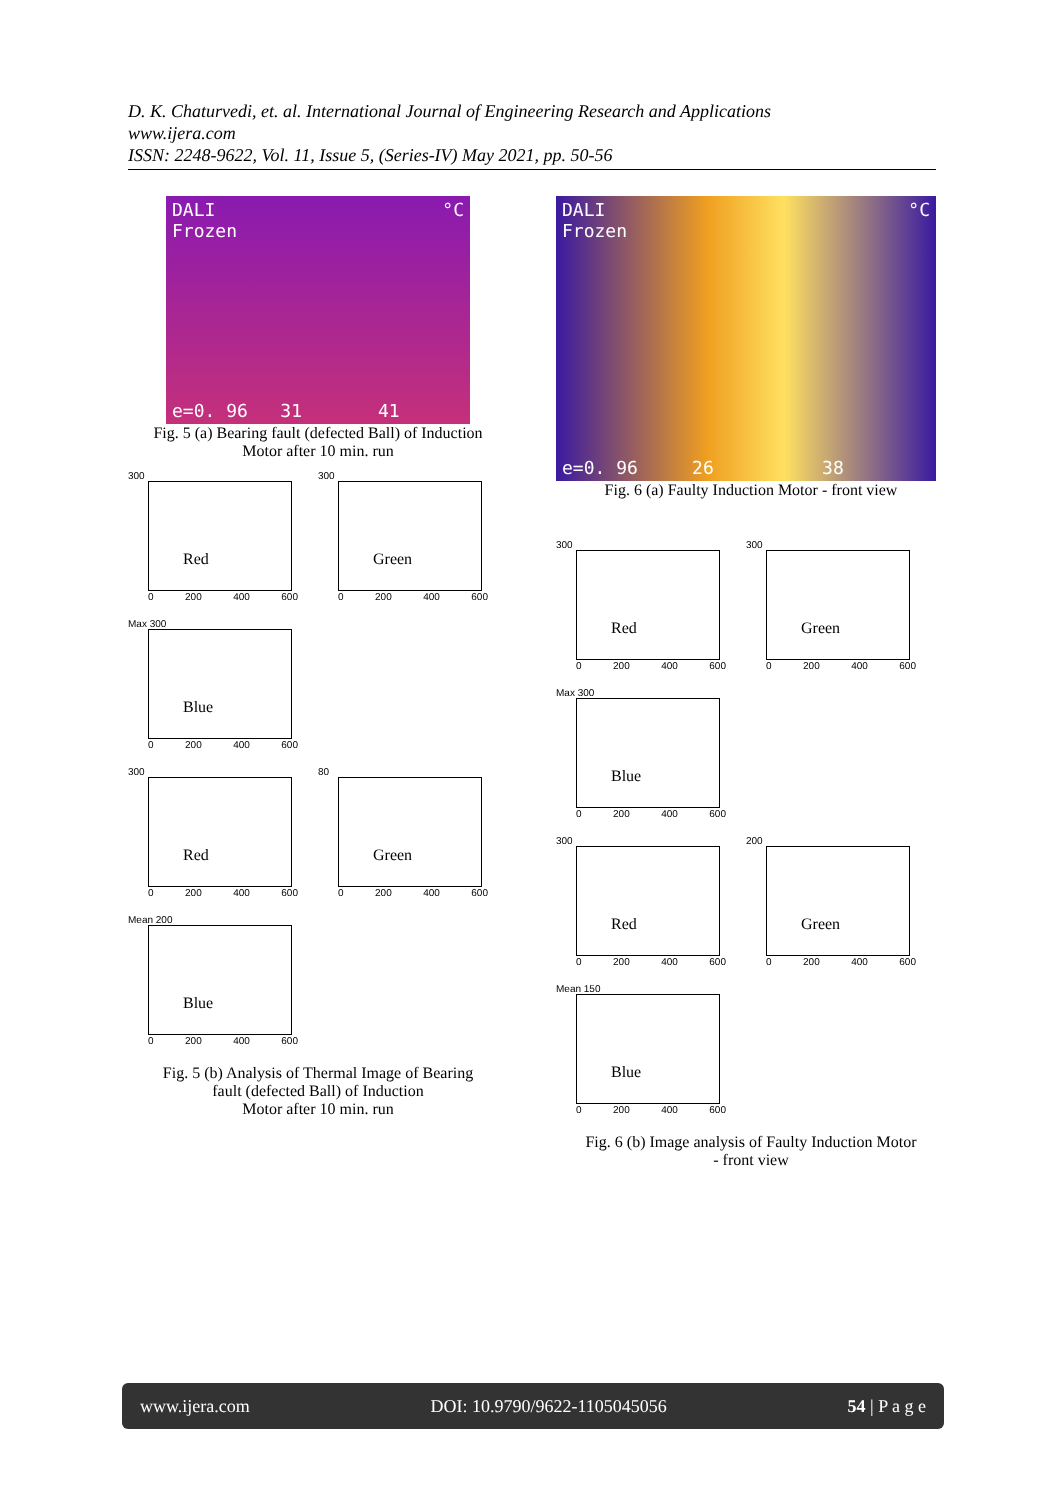D. K. Chaturvedi, et. al. International Journal of Engineering Research and Applications
www.ijera.com
ISSN: 2248-9622, Vol. 11, Issue 5, (Series-IV) May 2021, pp. 50-56
DALI
Frozen
°C
e=0. 96 31 41
Fig. 5 (a) Bearing fault (defected Ball) of Induction
Motor after 10 min. run
300
Red
0 200 400 600
300
Green
0 200 400 600
Max 300
Blue
0 200 400 600
300
Red
0 200 400 600
80
Green
0 200 400 600
Mean 200
Blue
0 200 400 600
Fig. 5 (b) Analysis of Thermal Image of Bearing
fault (defected Ball) of Induction
Motor after 10 min. run
DALI
Frozen
°C
e=0. 96 26 38
Fig. 6 (a) Faulty Induction Motor - front view
300
Red
0 200 400 600
300
Green
0 200 400 600
Max 300
Blue
0 200 400 600
300
Red
0 200 400 600
200
Green
0 200 400 600
Mean 150
Blue
0 200 400 600
Fig. 6 (b) Image analysis of Faulty Induction Motor
- front view
www.ijera.com DOI: 10.9790/9622-1105045056 54 | P a g e